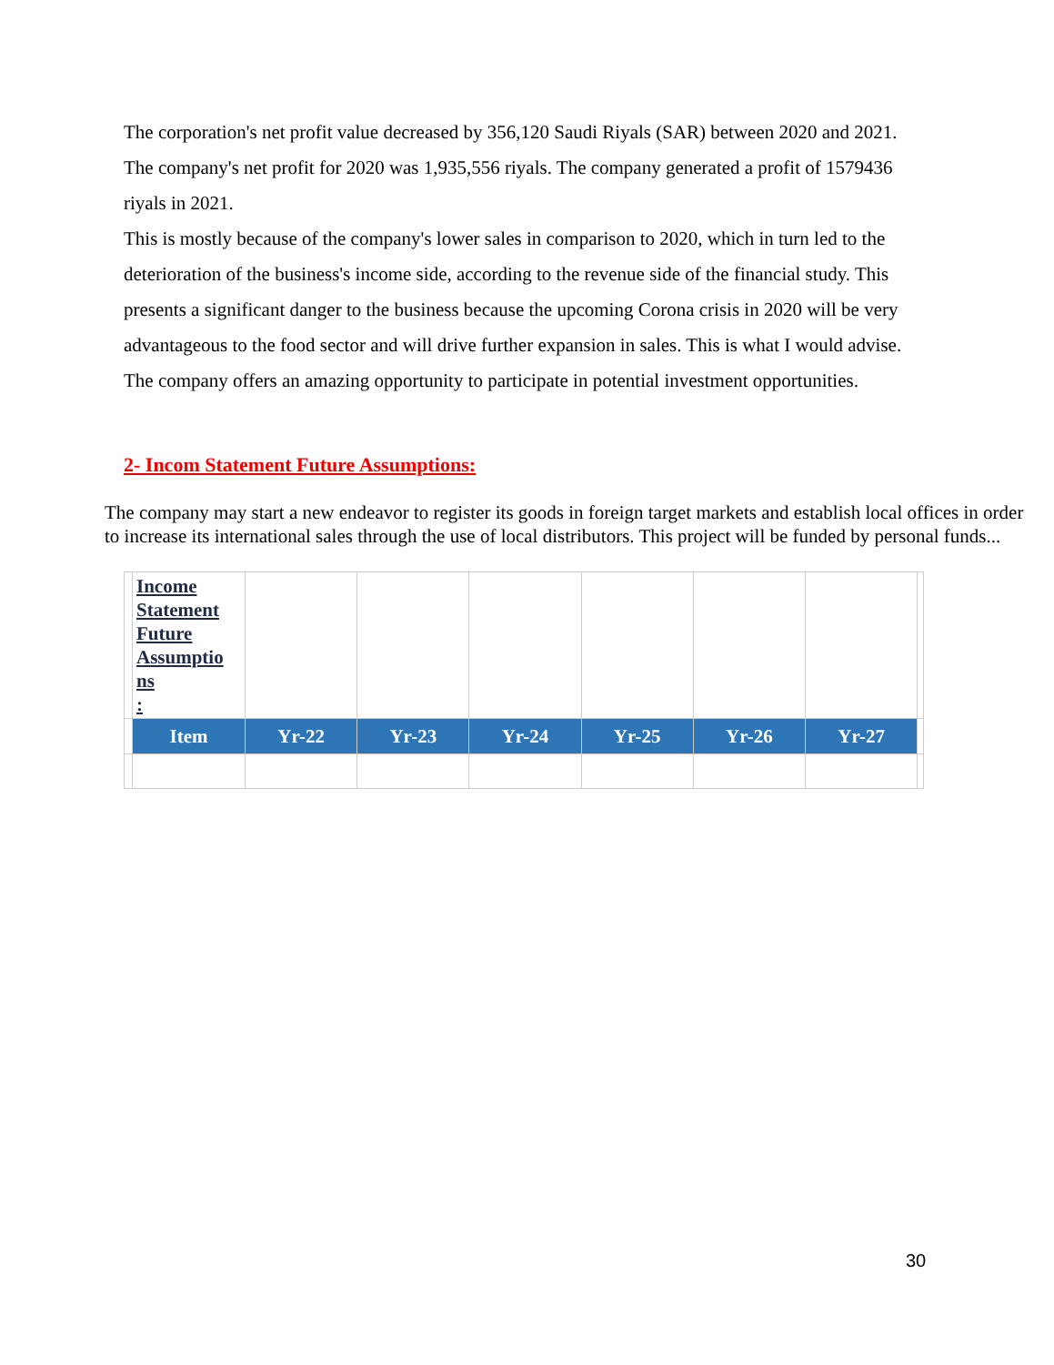The corporation's net profit value decreased by 356,120 Saudi Riyals (SAR) between 2020 and 2021.
The company's net profit for 2020 was 1,935,556 riyals. The company generated a profit of 1579436 riyals in 2021.
This is mostly because of the company's lower sales in comparison to 2020, which in turn led to the deterioration of the business's income side, according to the revenue side of the financial study. This presents a significant danger to the business because the upcoming Corona crisis in 2020 will be very advantageous to the food sector and will drive further expansion in sales. This is what I would advise. The company offers an amazing opportunity to participate in potential investment opportunities.
2- Incom Statement Future Assumptions:
The company may start a new endeavor to register its goods in foreign target markets and establish local offices in order to increase its international sales through the use of local distributors. This project will be funded by personal funds...
| | Income Statement Future Assumptio ns : | | | | | | | |
| | Item | Yr-22 | Yr-23 | Yr-24 | Yr-25 | Yr-26 | Yr-27 | |
30